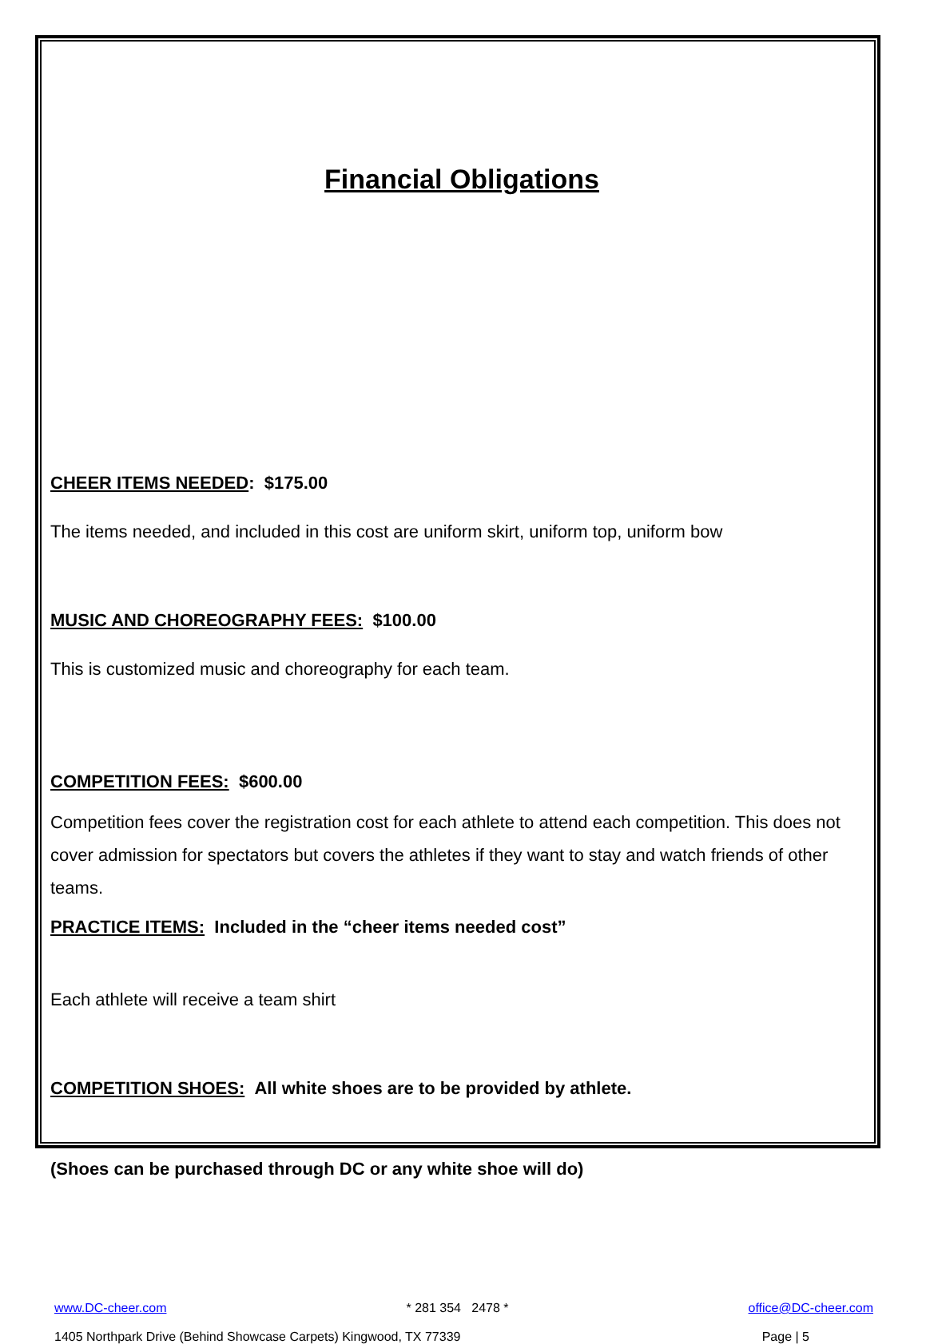Financial Obligations
CHEER ITEMS NEEDED: $175.00
The items needed, and included in this cost are uniform skirt, uniform top, uniform bow
MUSIC AND CHOREOGRAPHY FEES: $100.00
This is customized music and choreography for each team.
COMPETITION FEES: $600.00
Competition fees cover the registration cost for each athlete to attend each competition. This does not cover admission for spectators but covers the athletes if they want to stay and watch friends of other teams.
PRACTICE ITEMS: Included in the “cheer items needed cost”
Each athlete will receive a team shirt
COMPETITION SHOES: All white shoes are to be provided by athlete.
(Shoes can be purchased through DC or any white shoe will do)
www.DC-cheer.com * 281 354 2478 * office@DC-cheer.com
1405 Northpark Drive (Behind Showcase Carpets) Kingwood, TX 77339 Page | 5